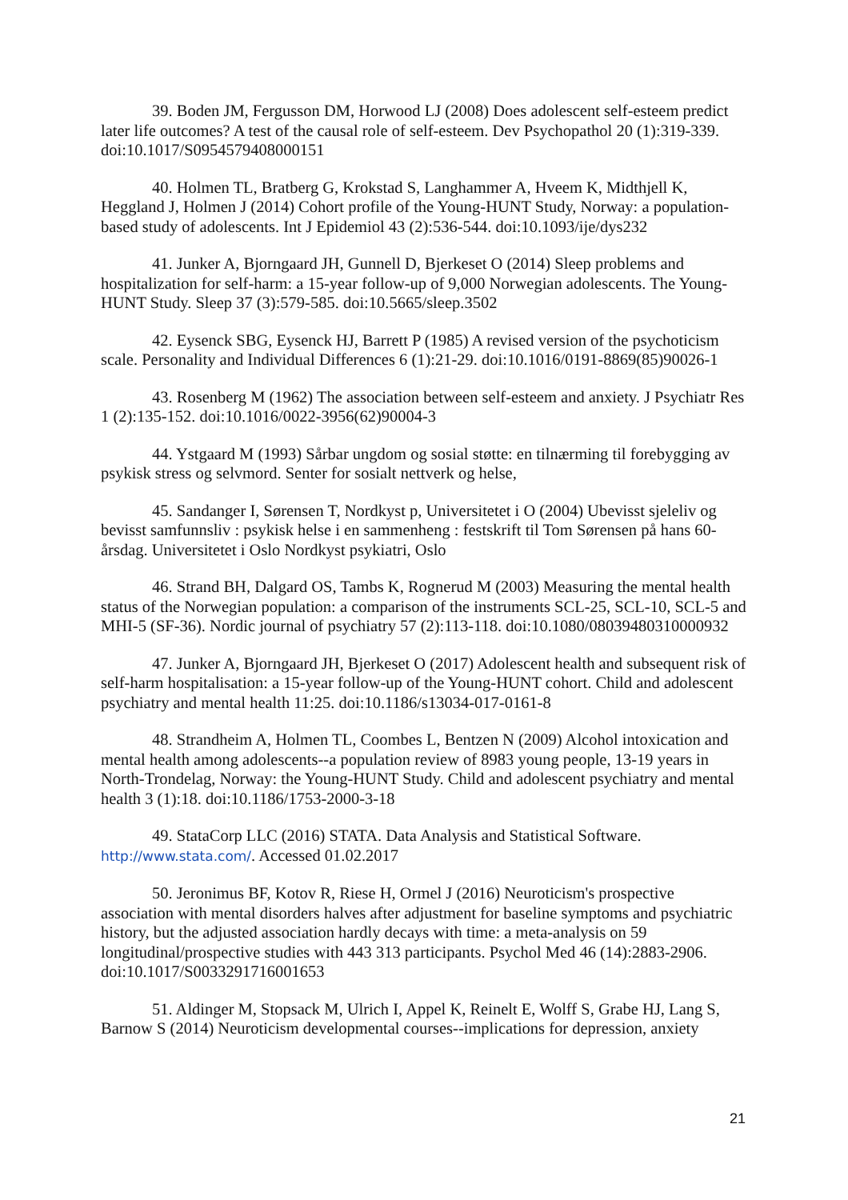39. Boden JM, Fergusson DM, Horwood LJ (2008) Does adolescent self-esteem predict later life outcomes? A test of the causal role of self-esteem. Dev Psychopathol 20 (1):319-339. doi:10.1017/S0954579408000151
40. Holmen TL, Bratberg G, Krokstad S, Langhammer A, Hveem K, Midthjell K, Heggland J, Holmen J (2014) Cohort profile of the Young-HUNT Study, Norway: a population-based study of adolescents. Int J Epidemiol 43 (2):536-544. doi:10.1093/ije/dys232
41. Junker A, Bjorngaard JH, Gunnell D, Bjerkeset O (2014) Sleep problems and hospitalization for self-harm: a 15-year follow-up of 9,000 Norwegian adolescents. The Young-HUNT Study. Sleep 37 (3):579-585. doi:10.5665/sleep.3502
42. Eysenck SBG, Eysenck HJ, Barrett P (1985) A revised version of the psychoticism scale. Personality and Individual Differences 6 (1):21-29. doi:10.1016/0191-8869(85)90026-1
43. Rosenberg M (1962) The association between self-esteem and anxiety. J Psychiatr Res 1 (2):135-152. doi:10.1016/0022-3956(62)90004-3
44. Ystgaard M (1993) Sårbar ungdom og sosial støtte: en tilnærming til forebygging av psykisk stress og selvmord. Senter for sosialt nettverk og helse,
45. Sandanger I, Sørensen T, Nordkyst p, Universitetet i O (2004) Ubevisst sjeleliv og bevisst samfunnsliv : psykisk helse i en sammenheng : festskrift til Tom Sørensen på hans 60-årsdag. Universitetet i Oslo Nordkyst psykiatri, Oslo
46. Strand BH, Dalgard OS, Tambs K, Rognerud M (2003) Measuring the mental health status of the Norwegian population: a comparison of the instruments SCL-25, SCL-10, SCL-5 and MHI-5 (SF-36). Nordic journal of psychiatry 57 (2):113-118. doi:10.1080/08039480310000932
47. Junker A, Bjorngaard JH, Bjerkeset O (2017) Adolescent health and subsequent risk of self-harm hospitalisation: a 15-year follow-up of the Young-HUNT cohort. Child and adolescent psychiatry and mental health 11:25. doi:10.1186/s13034-017-0161-8
48. Strandheim A, Holmen TL, Coombes L, Bentzen N (2009) Alcohol intoxication and mental health among adolescents--a population review of 8983 young people, 13-19 years in North-Trondelag, Norway: the Young-HUNT Study. Child and adolescent psychiatry and mental health 3 (1):18. doi:10.1186/1753-2000-3-18
49. StataCorp LLC (2016) STATA. Data Analysis and Statistical Software. http://www.stata.com/. Accessed 01.02.2017
50. Jeronimus BF, Kotov R, Riese H, Ormel J (2016) Neuroticism's prospective association with mental disorders halves after adjustment for baseline symptoms and psychiatric history, but the adjusted association hardly decays with time: a meta-analysis on 59 longitudinal/prospective studies with 443 313 participants. Psychol Med 46 (14):2883-2906. doi:10.1017/S0033291716001653
51. Aldinger M, Stopsack M, Ulrich I, Appel K, Reinelt E, Wolff S, Grabe HJ, Lang S, Barnow S (2014) Neuroticism developmental courses--implications for depression, anxiety
21